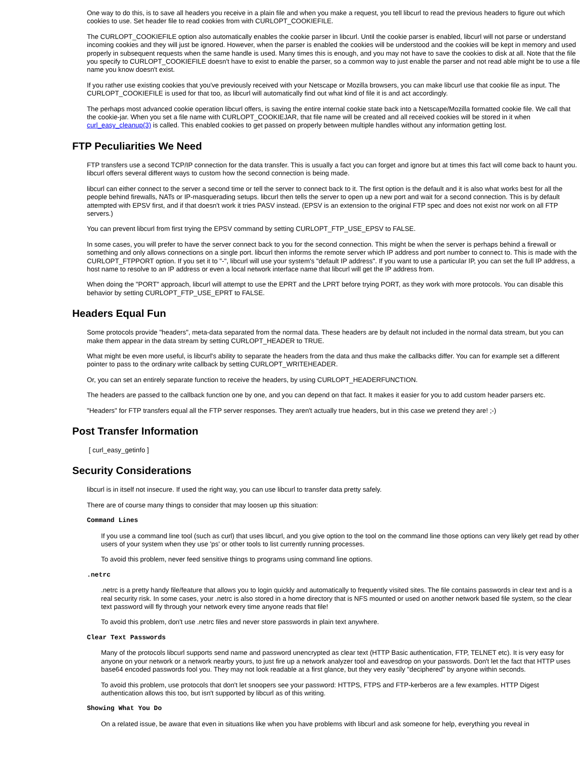One way to do this, is to save all headers you receive in a plain file and when you make a request, you tell libcurl to read the previous headers to figure out which cookies to use. Set header file to read cookies from with CURLOPT_COOKIEFILE.
The CURLOPT_COOKIEFILE option also automatically enables the cookie parser in libcurl. Until the cookie parser is enabled, libcurl will not parse or understand incoming cookies and they will just be ignored. However, when the parser is enabled the cookies will be understood and the cookies will be kept in memory and used properly in subsequent requests when the same handle is used. Many times this is enough, and you may not have to save the cookies to disk at all. Note that the file you specify to CURLOPT_COOKIEFILE doesn't have to exist to enable the parser, so a common way to just enable the parser and not read able might be to use a file name you know doesn't exist.
If you rather use existing cookies that you've previously received with your Netscape or Mozilla browsers, you can make libcurl use that cookie file as input. The CURLOPT_COOKIEFILE is used for that too, as libcurl will automatically find out what kind of file it is and act accordingly.
The perhaps most advanced cookie operation libcurl offers, is saving the entire internal cookie state back into a Netscape/Mozilla formatted cookie file. We call that the cookie-jar. When you set a file name with CURLOPT_COOKIEJAR, that file name will be created and all received cookies will be stored in it when curl_easy_cleanup(3) is called. This enabled cookies to get passed on properly between multiple handles without any information getting lost.
FTP Peculiarities We Need
FTP transfers use a second TCP/IP connection for the data transfer. This is usually a fact you can forget and ignore but at times this fact will come back to haunt you. libcurl offers several different ways to custom how the second connection is being made.
libcurl can either connect to the server a second time or tell the server to connect back to it. The first option is the default and it is also what works best for all the people behind firewalls, NATs or IP-masquerading setups. libcurl then tells the server to open up a new port and wait for a second connection. This is by default attempted with EPSV first, and if that doesn't work it tries PASV instead. (EPSV is an extension to the original FTP spec and does not exist nor work on all FTP servers.)
You can prevent libcurl from first trying the EPSV command by setting CURLOPT_FTP_USE_EPSV to FALSE.
In some cases, you will prefer to have the server connect back to you for the second connection. This might be when the server is perhaps behind a firewall or something and only allows connections on a single port. libcurl then informs the remote server which IP address and port number to connect to. This is made with the CURLOPT_FTPPORT option. If you set it to "-", libcurl will use your system's "default IP address". If you want to use a particular IP, you can set the full IP address, a host name to resolve to an IP address or even a local network interface name that libcurl will get the IP address from.
When doing the "PORT" approach, libcurl will attempt to use the EPRT and the LPRT before trying PORT, as they work with more protocols. You can disable this behavior by setting CURLOPT_FTP_USE_EPRT to FALSE.
Headers Equal Fun
Some protocols provide "headers", meta-data separated from the normal data. These headers are by default not included in the normal data stream, but you can make them appear in the data stream by setting CURLOPT_HEADER to TRUE.
What might be even more useful, is libcurl's ability to separate the headers from the data and thus make the callbacks differ. You can for example set a different pointer to pass to the ordinary write callback by setting CURLOPT_WRITEHEADER.
Or, you can set an entirely separate function to receive the headers, by using CURLOPT_HEADERFUNCTION.
The headers are passed to the callback function one by one, and you can depend on that fact. It makes it easier for you to add custom header parsers etc.
"Headers" for FTP transfers equal all the FTP server responses. They aren't actually true headers, but in this case we pretend they are! ;-)
Post Transfer Information
[ curl_easy_getinfo ]
Security Considerations
libcurl is in itself not insecure. If used the right way, you can use libcurl to transfer data pretty safely.
There are of course many things to consider that may loosen up this situation:
Command Lines
If you use a command line tool (such as curl) that uses libcurl, and you give option to the tool on the command line those options can very likely get read by other users of your system when they use 'ps' or other tools to list currently running processes.
To avoid this problem, never feed sensitive things to programs using command line options.
.netrc
.netrc is a pretty handy file/feature that allows you to login quickly and automatically to frequently visited sites. The file contains passwords in clear text and is a real security risk. In some cases, your .netrc is also stored in a home directory that is NFS mounted or used on another network based file system, so the clear text password will fly through your network every time anyone reads that file!
To avoid this problem, don't use .netrc files and never store passwords in plain text anywhere.
Clear Text Passwords
Many of the protocols libcurl supports send name and password unencrypted as clear text (HTTP Basic authentication, FTP, TELNET etc). It is very easy for anyone on your network or a network nearby yours, to just fire up a network analyzer tool and eavesdrop on your passwords. Don't let the fact that HTTP uses base64 encoded passwords fool you. They may not look readable at a first glance, but they very easily "deciphered" by anyone within seconds.
To avoid this problem, use protocols that don't let snoopers see your password: HTTPS, FTPS and FTP-kerberos are a few examples. HTTP Digest authentication allows this too, but isn't supported by libcurl as of this writing.
Showing What You Do
On a related issue, be aware that even in situations like when you have problems with libcurl and ask someone for help, everything you reveal in